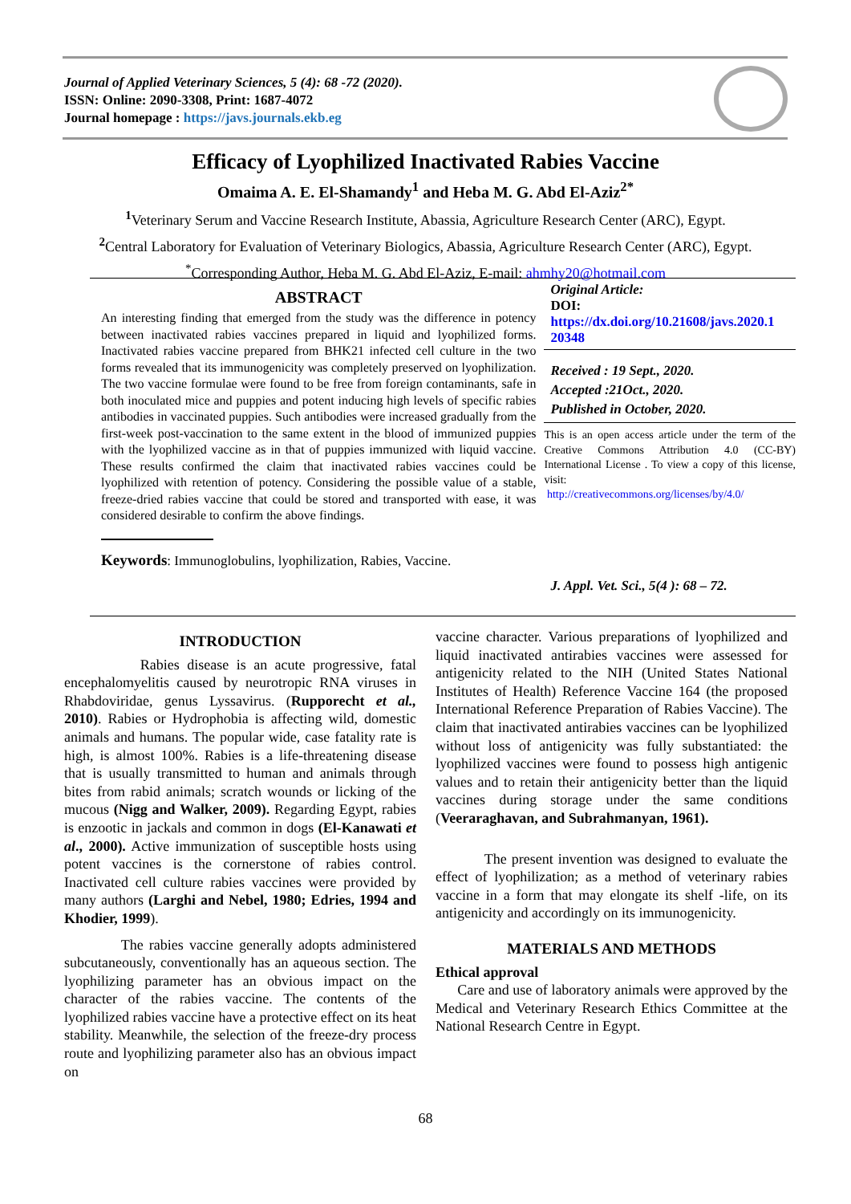Journal of Applied Veterinary Sciences, 5 (4): 68 -72 (2020).
ISSN: Online: 2090-3308, Print: 1687-4072
Journal homepage : https://javs.journals.ekb.eg
Efficacy of Lyophilized Inactivated Rabies Vaccine
Omaima A. E. El-Shamandy<sup>1</sup> and Heba M. G. Abd El-Aziz<sup>2*</sup>
<sup>1</sup> Veterinary Serum and Vaccine Research Institute, Abassia, Agriculture Research Center (ARC), Egypt.
<sup>2</sup> Central Laboratory for Evaluation of Veterinary Biologics, Abassia, Agriculture Research Center (ARC), Egypt.
<sup>*</sup> Corresponding Author, Heba M. G. Abd El-Aziz, E-mail: ahmhy20@hotmail.com
ABSTRACT
An interesting finding that emerged from the study was the difference in potency between inactivated rabies vaccines prepared in liquid and lyophilized forms. Inactivated rabies vaccine prepared from BHK21 infected cell culture in the two forms revealed that its immunogenicity was completely preserved on lyophilization. The two vaccine formulae were found to be free from foreign contaminants, safe in both inoculated mice and puppies and potent inducing high levels of specific rabies antibodies in vaccinated puppies. Such antibodies were increased gradually from the first-week post-vaccination to the same extent in the blood of immunized puppies with the lyophilized vaccine as in that of puppies immunized with liquid vaccine. These results confirmed the claim that inactivated rabies vaccines could be lyophilized with retention of potency. Considering the possible value of a stable, freeze-dried rabies vaccine that could be stored and transported with ease, it was considered desirable to confirm the above findings.
Keywords: Immunoglobulins, lyophilization, Rabies, Vaccine.
Original Article:
DOI:
https://dx.doi.org/10.21608/javs.2020.1 20348
Received : 19 Sept., 2020.
Accepted :21Oct., 2020.
Published in October, 2020.
This is an open access article under the term of the Creative Commons Attribution 4.0 (CC-BY) International License . To view a copy of this license, visit:
http://creativecommons.org/licenses/by/4.0/
J. Appl. Vet. Sci., 5(4 ): 68 – 72.
INTRODUCTION
Rabies disease is an acute progressive, fatal encephalomyelitis caused by neurotropic RNA viruses in Rhabdoviridae, genus Lyssavirus. (Rupporecht et al., 2010). Rabies or Hydrophobia is affecting wild, domestic animals and humans. The popular wide, case fatality rate is high, is almost 100%. Rabies is a life-threatening disease that is usually transmitted to human and animals through bites from rabid animals; scratch wounds or licking of the mucous (Nigg and Walker, 2009). Regarding Egypt, rabies is enzootic in jackals and common in dogs (El-Kanawati et al., 2000). Active immunization of susceptible hosts using potent vaccines is the cornerstone of rabies control. Inactivated cell culture rabies vaccines were provided by many authors (Larghi and Nebel, 1980; Edries, 1994 and Khodier, 1999).
The rabies vaccine generally adopts administered subcutaneously, conventionally has an aqueous section. The lyophilizing parameter has an obvious impact on the character of the rabies vaccine. The contents of the lyophilized rabies vaccine have a protective effect on its heat stability. Meanwhile, the selection of the freeze-dry process route and lyophilizing parameter also has an obvious impact on
vaccine character. Various preparations of lyophilized and liquid inactivated antirabies vaccines were assessed for antigenicity related to the NIH (United States National Institutes of Health) Reference Vaccine 164 (the proposed International Reference Preparation of Rabies Vaccine). The claim that inactivated antirabies vaccines can be lyophilized without loss of antigenicity was fully substantiated: the lyophilized vaccines were found to possess high antigenic values and to retain their antigenicity better than the liquid vaccines during storage under the same conditions (Veeraraghavan, and Subrahmanyan, 1961).
The present invention was designed to evaluate the effect of lyophilization; as a method of veterinary rabies vaccine in a form that may elongate its shelf -life, on its antigenicity and accordingly on its immunogenicity.
MATERIALS AND METHODS
Ethical approval
Care and use of laboratory animals were approved by the Medical and Veterinary Research Ethics Committee at the National Research Centre in Egypt.
68